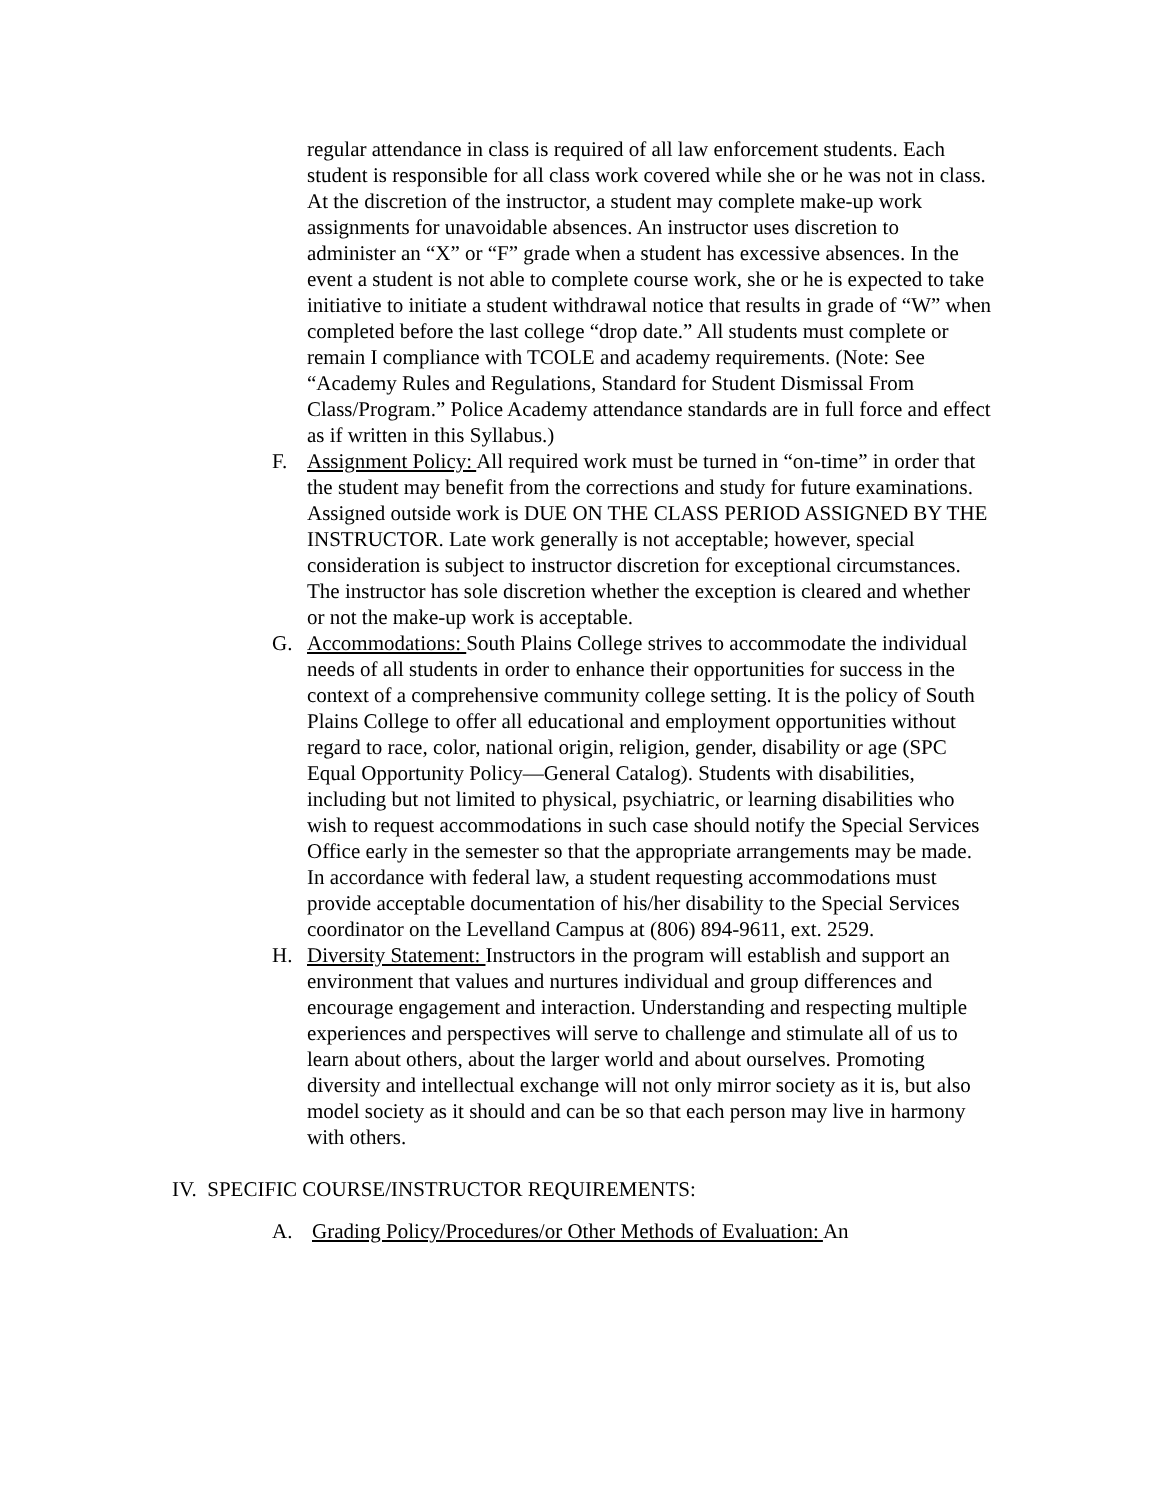regular attendance in class is required of all law enforcement students. Each student is responsible for all class work covered while she or he was not in class. At the discretion of the instructor, a student may complete make-up work assignments for unavoidable absences. An instructor uses discretion to administer an “X” or “F” grade when a student has excessive absences. In the event a student is not able to complete course work, she or he is expected to take initiative to initiate a student withdrawal notice that results in grade of “W” when completed before the last college “drop date.” All students must complete or remain I compliance with TCOLE and academy requirements. (Note: See “Academy Rules and Regulations, Standard for Student Dismissal From Class/Program.” Police Academy attendance standards are in full force and effect as if written in this Syllabus.)
F. Assignment Policy: All required work must be turned in “on-time” in order that the student may benefit from the corrections and study for future examinations. Assigned outside work is DUE ON THE CLASS PERIOD ASSIGNED BY THE INSTRUCTOR. Late work generally is not acceptable; however, special consideration is subject to instructor discretion for exceptional circumstances. The instructor has sole discretion whether the exception is cleared and whether or not the make-up work is acceptable.
G. Accommodations: South Plains College strives to accommodate the individual needs of all students in order to enhance their opportunities for success in the context of a comprehensive community college setting. It is the policy of South Plains College to offer all educational and employment opportunities without regard to race, color, national origin, religion, gender, disability or age (SPC Equal Opportunity Policy—General Catalog). Students with disabilities, including but not limited to physical, psychiatric, or learning disabilities who wish to request accommodations in such case should notify the Special Services Office early in the semester so that the appropriate arrangements may be made. In accordance with federal law, a student requesting accommodations must provide acceptable documentation of his/her disability to the Special Services coordinator on the Levelland Campus at (806) 894-9611, ext. 2529.
H. Diversity Statement: Instructors in the program will establish and support an environment that values and nurtures individual and group differences and encourage engagement and interaction. Understanding and respecting multiple experiences and perspectives will serve to challenge and stimulate all of us to learn about others, about the larger world and about ourselves. Promoting diversity and intellectual exchange will not only mirror society as it is, but also model society as it should and can be so that each person may live in harmony with others.
IV. SPECIFIC COURSE/INSTRUCTOR REQUIREMENTS:
A. Grading Policy/Procedures/or Other Methods of Evaluation: An